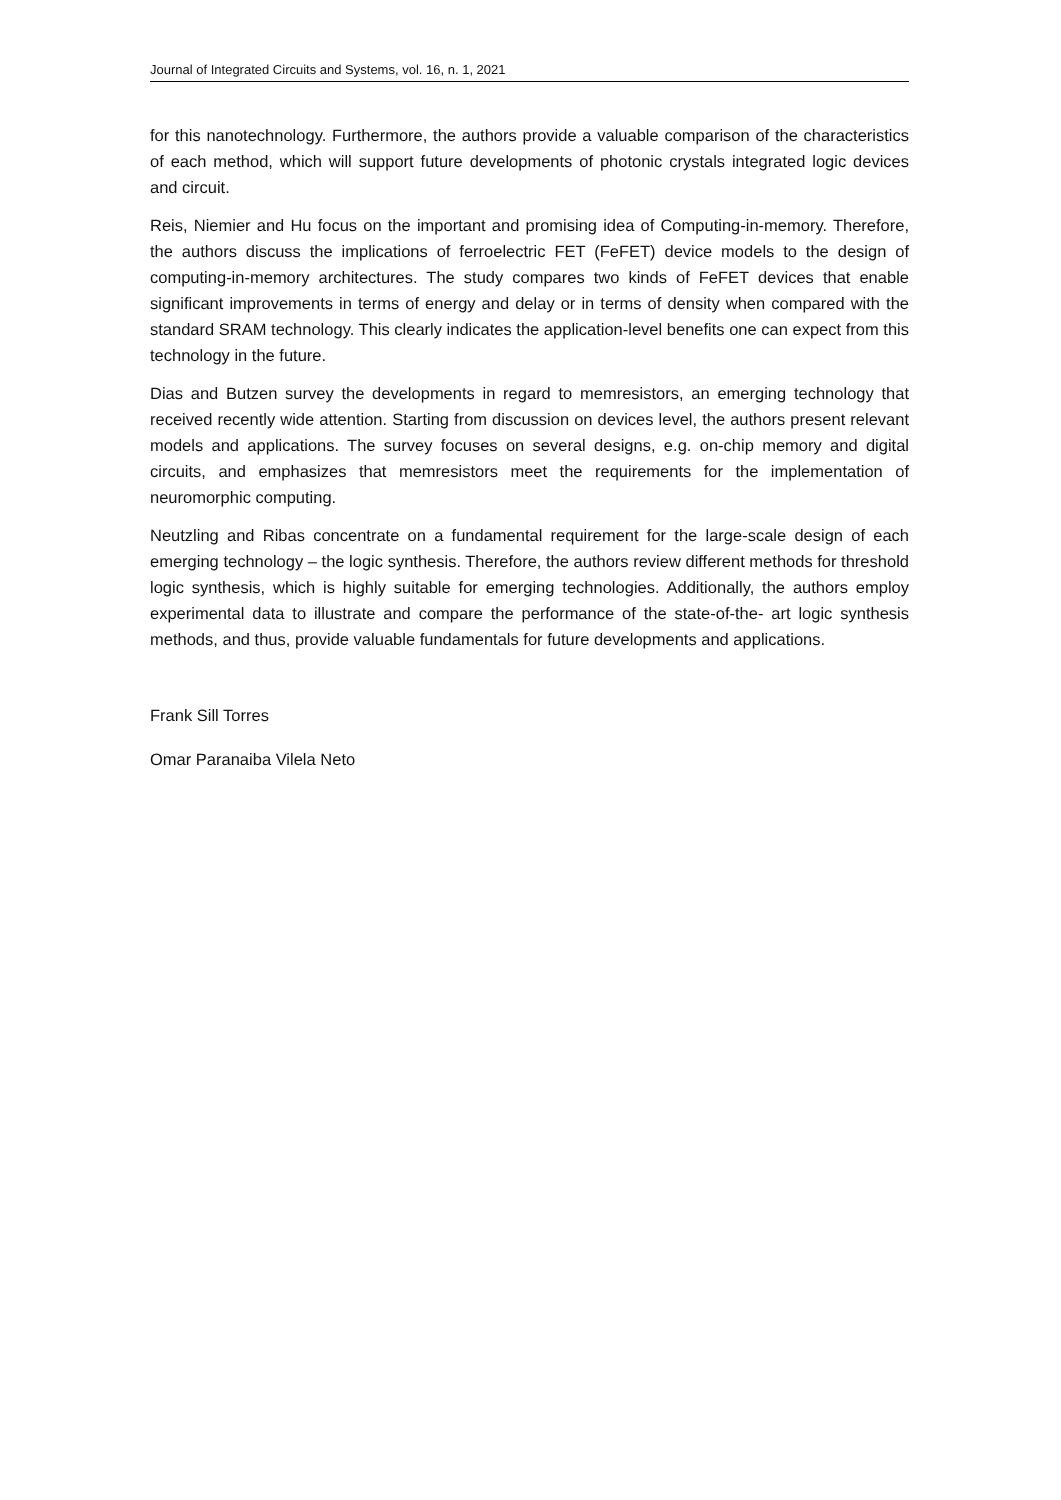Journal of Integrated Circuits and Systems, vol. 16, n. 1, 2021
for this nanotechnology. Furthermore, the authors provide a valuable comparison of the characteristics of each method, which will support future developments of photonic crystals integrated logic devices and circuit.
Reis, Niemier and Hu focus on the important and promising idea of Computing-in-memory. Therefore, the authors discuss the implications of ferroelectric FET (FeFET) device models to the design of computing-in-memory architectures. The study compares two kinds of FeFET devices that enable significant improvements in terms of energy and delay or in terms of density when compared with the standard SRAM technology. This clearly indicates the application-level benefits one can expect from this technology in the future.
Dias and Butzen survey the developments in regard to memresistors, an emerging technology that received recently wide attention. Starting from discussion on devices level, the authors present relevant models and applications. The survey focuses on several designs, e.g. on-chip memory and digital circuits, and emphasizes that memresistors meet the requirements for the implementation of neuromorphic computing.
Neutzling and Ribas concentrate on a fundamental requirement for the large-scale design of each emerging technology – the logic synthesis. Therefore, the authors review different methods for threshold logic synthesis, which is highly suitable for emerging technologies. Additionally, the authors employ experimental data to illustrate and compare the performance of the state-of-the- art logic synthesis methods, and thus, provide valuable fundamentals for future developments and applications.
Frank Sill Torres
Omar Paranaiba Vilela Neto